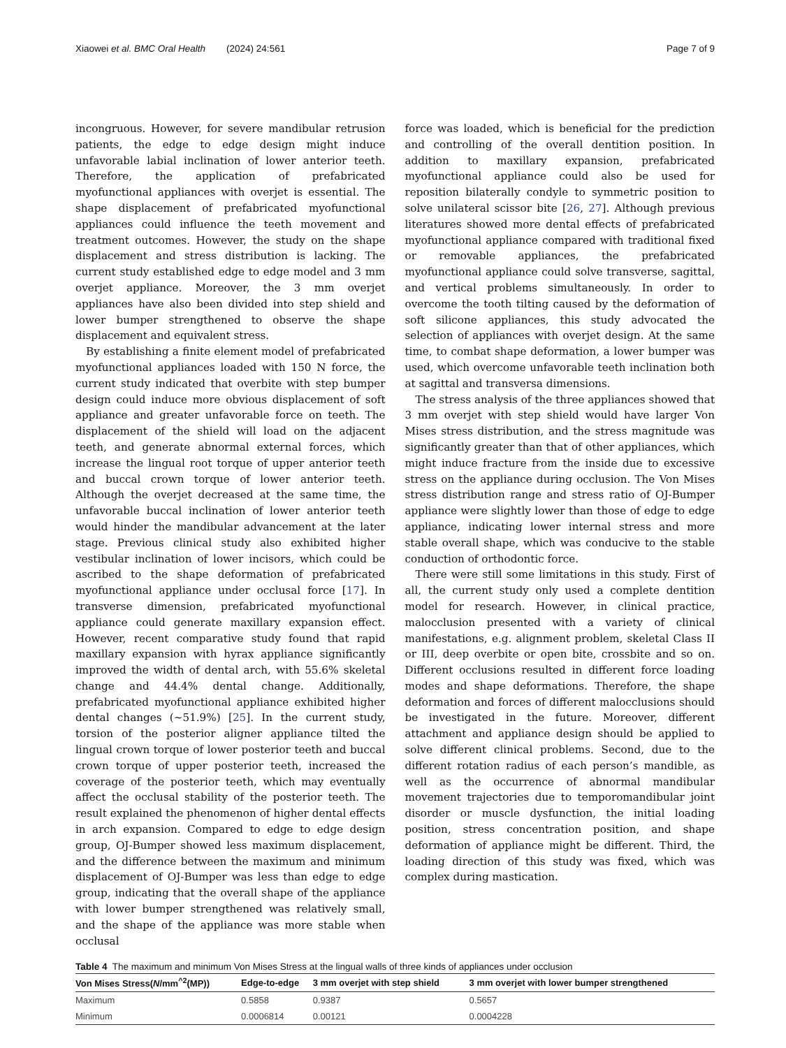Xiaowei et al. BMC Oral Health (2024) 24:561 Page 7 of 9
incongruous. However, for severe mandibular retrusion patients, the edge to edge design might induce unfavorable labial inclination of lower anterior teeth. Therefore, the application of prefabricated myofunctional appliances with overjet is essential. The shape displacement of prefabricated myofunctional appliances could influence the teeth movement and treatment outcomes. However, the study on the shape displacement and stress distribution is lacking. The current study established edge to edge model and 3 mm overjet appliance. Moreover, the 3 mm overjet appliances have also been divided into step shield and lower bumper strengthened to observe the shape displacement and equivalent stress.
By establishing a finite element model of prefabricated myofunctional appliances loaded with 150 N force, the current study indicated that overbite with step bumper design could induce more obvious displacement of soft appliance and greater unfavorable force on teeth. The displacement of the shield will load on the adjacent teeth, and generate abnormal external forces, which increase the lingual root torque of upper anterior teeth and buccal crown torque of lower anterior teeth. Although the overjet decreased at the same time, the unfavorable buccal inclination of lower anterior teeth would hinder the mandibular advancement at the later stage. Previous clinical study also exhibited higher vestibular inclination of lower incisors, which could be ascribed to the shape deformation of prefabricated myofunctional appliance under occlusal force [17]. In transverse dimension, prefabricated myofunctional appliance could generate maxillary expansion effect. However, recent comparative study found that rapid maxillary expansion with hyrax appliance significantly improved the width of dental arch, with 55.6% skeletal change and 44.4% dental change. Additionally, prefabricated myofunctional appliance exhibited higher dental changes (~51.9%) [25]. In the current study, torsion of the posterior aligner appliance tilted the lingual crown torque of lower posterior teeth and buccal crown torque of upper posterior teeth, increased the coverage of the posterior teeth, which may eventually affect the occlusal stability of the posterior teeth. The result explained the phenomenon of higher dental effects in arch expansion. Compared to edge to edge design group, OJ-Bumper showed less maximum displacement, and the difference between the maximum and minimum displacement of OJ-Bumper was less than edge to edge group, indicating that the overall shape of the appliance with lower bumper strengthened was relatively small, and the shape of the appliance was more stable when occlusal
force was loaded, which is beneficial for the prediction and controlling of the overall dentition position. In addition to maxillary expansion, prefabricated myofunctional appliance could also be used for reposition bilaterally condyle to symmetric position to solve unilateral scissor bite [26, 27]. Although previous literatures showed more dental effects of prefabricated myofunctional appliance compared with traditional fixed or removable appliances, the prefabricated myofunctional appliance could solve transverse, sagittal, and vertical problems simultaneously. In order to overcome the tooth tilting caused by the deformation of soft silicone appliances, this study advocated the selection of appliances with overjet design. At the same time, to combat shape deformation, a lower bumper was used, which overcome unfavorable teeth inclination both at sagittal and transversa dimensions.
The stress analysis of the three appliances showed that 3 mm overjet with step shield would have larger Von Mises stress distribution, and the stress magnitude was significantly greater than that of other appliances, which might induce fracture from the inside due to excessive stress on the appliance during occlusion. The Von Mises stress distribution range and stress ratio of OJ-Bumper appliance were slightly lower than those of edge to edge appliance, indicating lower internal stress and more stable overall shape, which was conducive to the stable conduction of orthodontic force.
There were still some limitations in this study. First of all, the current study only used a complete dentition model for research. However, in clinical practice, malocclusion presented with a variety of clinical manifestations, e.g. alignment problem, skeletal Class II or III, deep overbite or open bite, crossbite and so on. Different occlusions resulted in different force loading modes and shape deformations. Therefore, the shape deformation and forces of different malocclusions should be investigated in the future. Moreover, different attachment and appliance design should be applied to solve different clinical problems. Second, due to the different rotation radius of each person’s mandible, as well as the occurrence of abnormal mandibular movement trajectories due to temporomandibular joint disorder or muscle dysfunction, the initial loading position, stress concentration position, and shape deformation of appliance might be different. Third, the loading direction of this study was fixed, which was complex during mastication.
Table 4 The maximum and minimum Von Mises Stress at the lingual walls of three kinds of appliances under occlusion
| Von Mises Stress( N /mm<sup>^2</sup>(MP)) | Edge-to-edge | 3 mm overjet with step shield | 3 mm overjet with lower bumper strengthened |
| --- | --- | --- | --- |
| Maximum | 0.5858 | 0.9387 | 0.5657 |
| Minimum | 0.0006814 | 0.00121 | 0.0004228 |